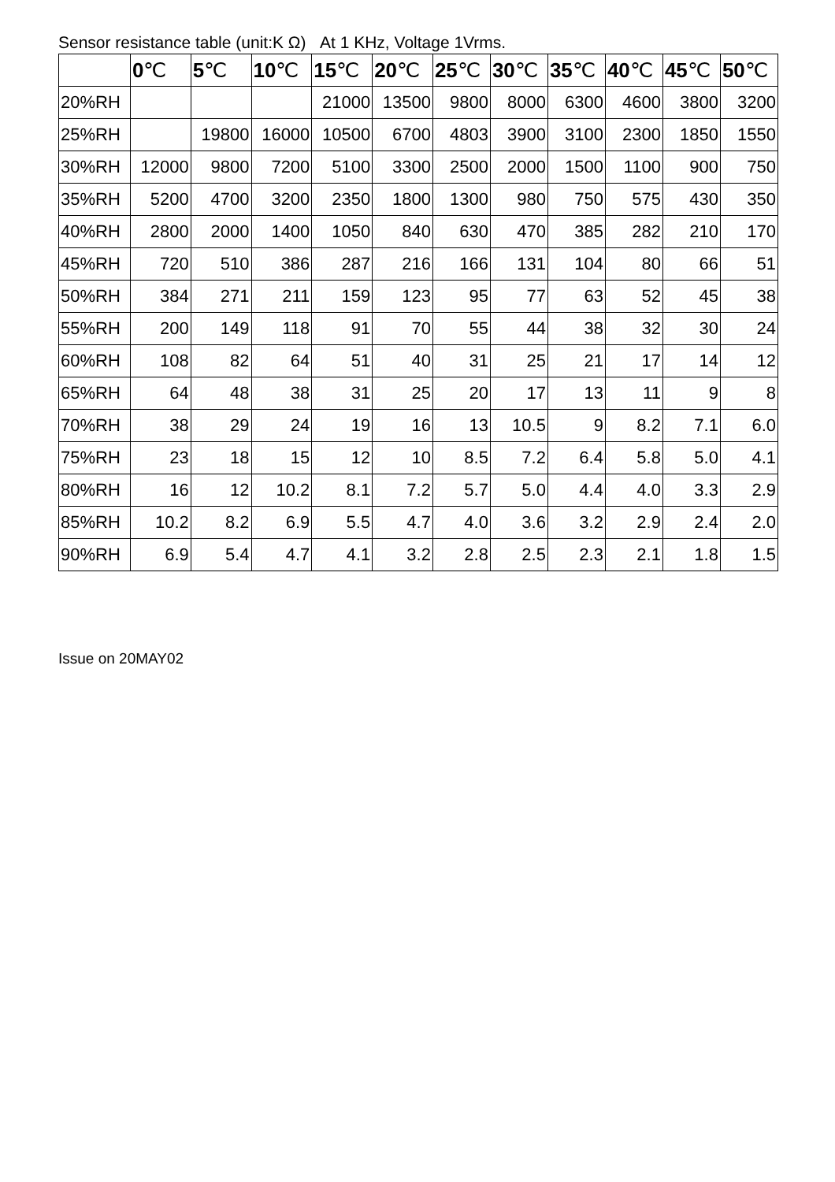Sensor resistance table (unit:K Ω) At 1 KHz, Voltage 1Vrms.
| | 0 ℃ | 5 ℃ | 10 ℃ | 15 ℃ | 20 ℃ | 25 ℃ | 30 ℃ | 35 ℃ | 40 ℃ | 45 ℃ | 50 ℃ |
| --- | --- | --- | --- | --- | --- | --- | --- | --- | --- | --- | --- |
| 20%RH | | | | 21000 | 13500 | 9800 | 8000 | 6300 | 4600 | 3800 | 3200 |
| 25%RH | | 19800 | 16000 | 10500 | 6700 | 4803 | 3900 | 3100 | 2300 | 1850 | 1550 |
| 30%RH | 12000 | 9800 | 7200 | 5100 | 3300 | 2500 | 2000 | 1500 | 1100 | 900 | 750 |
| 35%RH | 5200 | 4700 | 3200 | 2350 | 1800 | 1300 | 980 | 750 | 575 | 430 | 350 |
| 40%RH | 2800 | 2000 | 1400 | 1050 | 840 | 630 | 470 | 385 | 282 | 210 | 170 |
| 45%RH | 720 | 510 | 386 | 287 | 216 | 166 | 131 | 104 | 80 | 66 | 51 |
| 50%RH | 384 | 271 | 211 | 159 | 123 | 95 | 77 | 63 | 52 | 45 | 38 |
| 55%RH | 200 | 149 | 118 | 91 | 70 | 55 | 44 | 38 | 32 | 30 | 24 |
| 60%RH | 108 | 82 | 64 | 51 | 40 | 31 | 25 | 21 | 17 | 14 | 12 |
| 65%RH | 64 | 48 | 38 | 31 | 25 | 20 | 17 | 13 | 11 | 9 | 8 |
| 70%RH | 38 | 29 | 24 | 19 | 16 | 13 | 10.5 | 9 | 8.2 | 7.1 | 6.0 |
| 75%RH | 23 | 18 | 15 | 12 | 10 | 8.5 | 7.2 | 6.4 | 5.8 | 5.0 | 4.1 |
| 80%RH | 16 | 12 | 10.2 | 8.1 | 7.2 | 5.7 | 5.0 | 4.4 | 4.0 | 3.3 | 2.9 |
| 85%RH | 10.2 | 8.2 | 6.9 | 5.5 | 4.7 | 4.0 | 3.6 | 3.2 | 2.9 | 2.4 | 2.0 |
| 90%RH | 6.9 | 5.4 | 4.7 | 4.1 | 3.2 | 2.8 | 2.5 | 2.3 | 2.1 | 1.8 | 1.5 |
Issue on 20MAY02